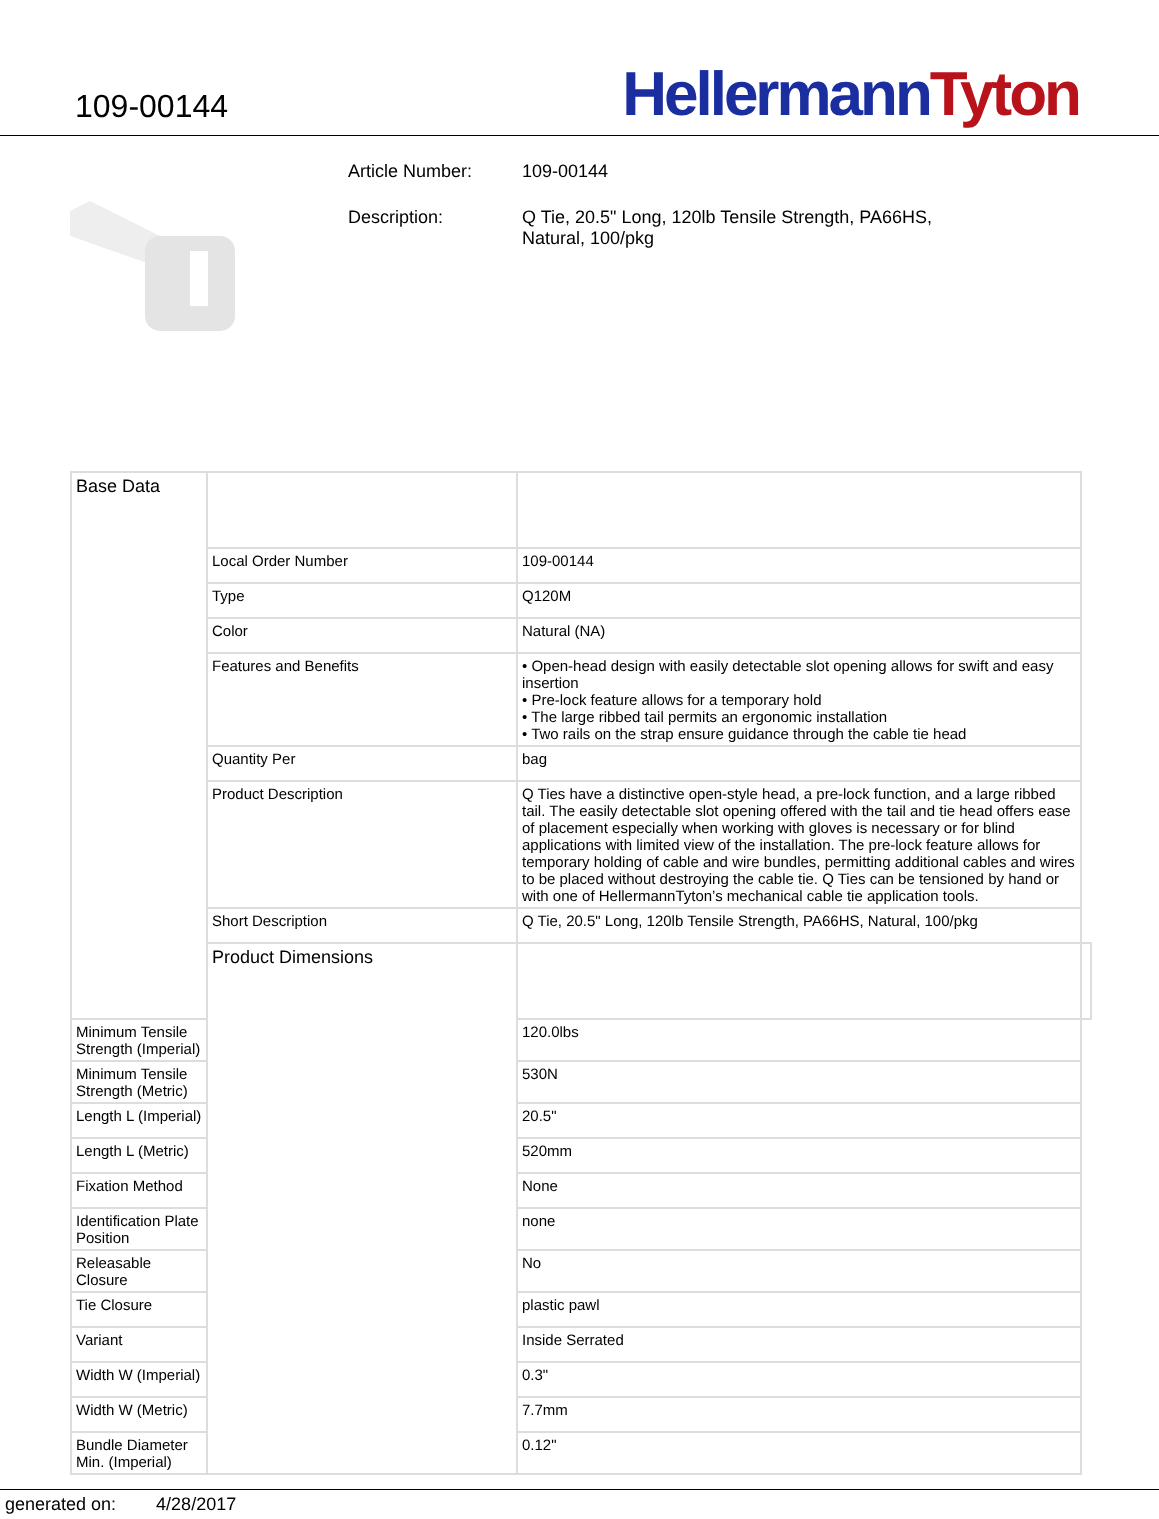109-00144
Hellermann Tyton
Article Number: 109-00144
Description: Q Tie, 20.5" Long, 120lb Tensile Strength, PA66HS,
Natural, 100/pkg
| Base Data | | | |
| | Local Order Number | 109-00144 | |
| | Type | Q120M | |
| | Color | Natural (NA) | |
| | Features and Benefits | • Open-head design with easily detectable slot opening allows for swift and easy insertion • Pre-lock feature allows for a temporary hold • The large ribbed tail permits an ergonomic installation • Two rails on the strap ensure guidance through the cable tie head | |
| | Quantity Per | bag | |
| | Product Description | Q Ties have a distinctive open-style head, a pre-lock function, and a large ribbed tail. The easily detectable slot opening offered with the tail and tie head offers ease of placement especially when working with gloves is necessary or for blind applications with limited view of the installation. The pre-lock feature allows for temporary holding of cable and wire bundles, permitting additional cables and wires to be placed without destroying the cable tie. Q Ties can be tensioned by hand or with one of HellermannTyton’s mechanical cable tie application tools. | |
| | Short Description | Q Tie, 20.5" Long, 120lb Tensile Strength, PA66HS, Natural, 100/pkg | |
| | Product Dimensions | | |
| Minimum Tensile Strength (Imperial) | | 120.0lbs | |
| Minimum Tensile Strength (Metric) | | 530N | |
| Length L (Imperial) | | 20.5" | |
| Length L (Metric) | | 520mm | |
| Fixation Method | | None | |
| Identification Plate Position | | none | |
| Releasable Closure | | No | |
| Tie Closure | | plastic pawl | |
| Variant | | Inside Serrated | |
| Width W (Imperial) | | 0.3" | |
| Width W (Metric) | | 7.7mm | |
| Bundle Diameter Min. (Imperial) | | 0.12" | |
generated on: 4/28/2017